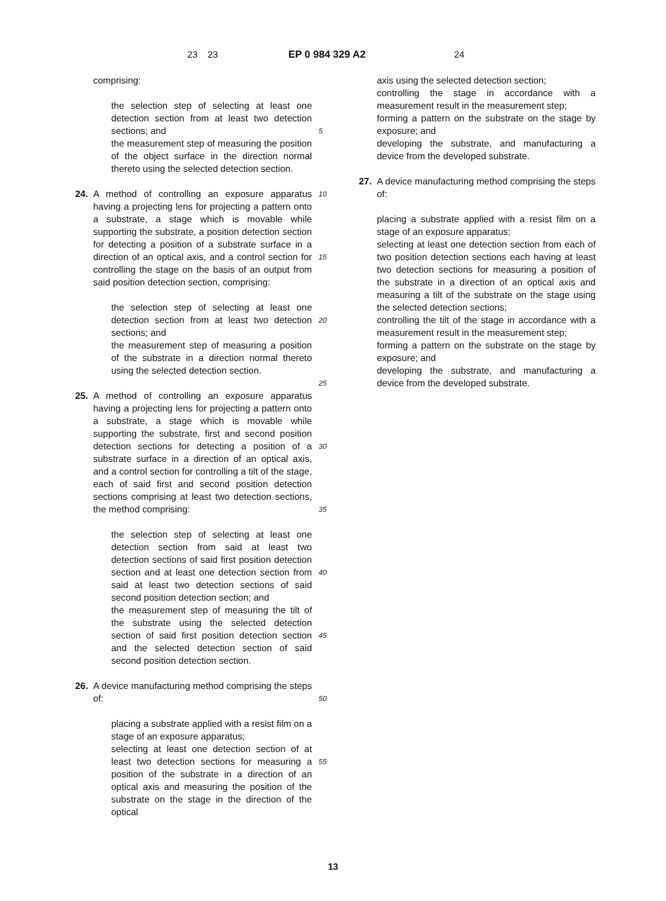23 23 EP 0 984 329 A2 24
comprising:
the selection step of selecting at least one detection section from at least two detection sections; and
the measurement step of measuring the position of the object surface in the direction normal thereto using the selected detection section.
24. A method of controlling an exposure apparatus having a projecting lens for projecting a pattern onto a substrate, a stage which is movable while supporting the substrate, a position detection section for detecting a position of a substrate surface in a direction of an optical axis, and a control section for controlling the stage on the basis of an output from said position detection section, comprising:
the selection step of selecting at least one detection section from at least two detection sections; and
the measurement step of measuring a position of the substrate in a direction normal thereto using the selected detection section.
25. A method of controlling an exposure apparatus having a projecting lens for projecting a pattern onto a substrate, a stage which is movable while supporting the substrate, first and second position detection sections for detecting a position of a substrate surface in a direction of an optical axis, and a control section for controlling a tilt of the stage, each of said first and second position detection sections comprising at least two detection sections, the method comprising:
the selection step of selecting at least one detection section from said at least two detection sections of said first position detection section and at least one detection section from said at least two detection sections of said second position detection section; and
the measurement step of measuring the tilt of the substrate using the selected detection section of said first position detection section and the selected detection section of said second position detection section.
26. A device manufacturing method comprising the steps of:
placing a substrate applied with a resist film on a stage of an exposure apparatus;
selecting at least one detection section of at least two detection sections for measuring a position of the substrate in a direction of an optical axis and measuring the position of the substrate on the stage in the direction of the optical
5
10
15
20
25
30
35
40
45
50
55
axis using the selected detection section;
controlling the stage in accordance with a measurement result in the measurement step;
forming a pattern on the substrate on the stage by exposure; and
developing the substrate, and manufacturing a device from the developed substrate.
27. A device manufacturing method comprising the steps of:
placing a substrate applied with a resist film on a stage of an exposure apparatus;
selecting at least one detection section from each of two position detection sections each having at least two detection sections for measuring a position of the substrate in a direction of an optical axis and measuring a tilt of the substrate on the stage using the selected detection sections;
controlling the tilt of the stage in accordance with a measurement result in the measurement step;
forming a pattern on the substrate on the stage by exposure; and
developing the substrate, and manufacturing a device from the developed substrate.
13